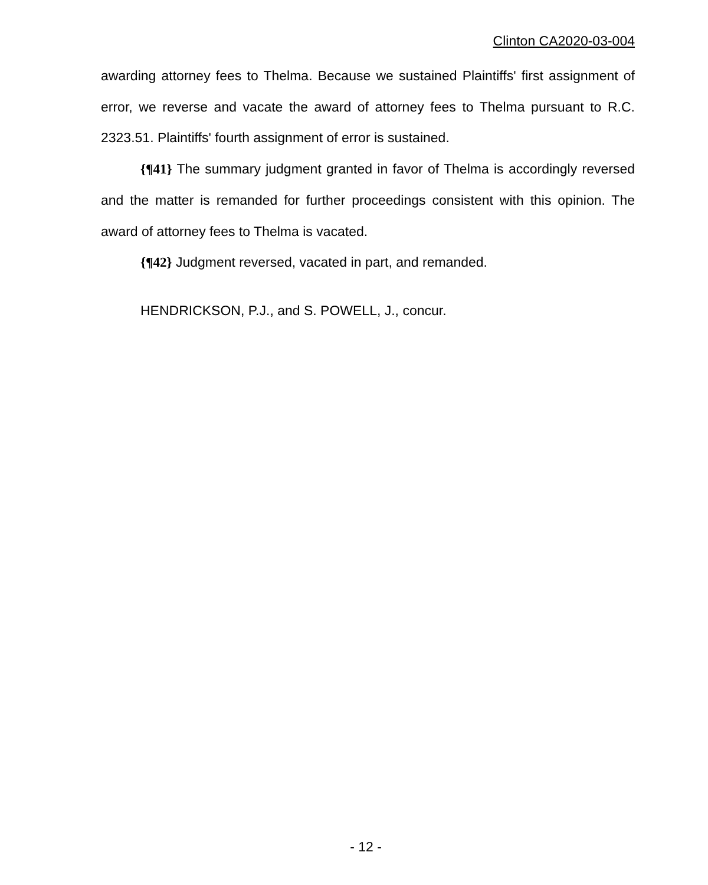Clinton CA2020-03-004
awarding attorney fees to Thelma. Because we sustained Plaintiffs' first assignment of error, we reverse and vacate the award of attorney fees to Thelma pursuant to R.C. 2323.51. Plaintiffs' fourth assignment of error is sustained.
{¶41} The summary judgment granted in favor of Thelma is accordingly reversed and the matter is remanded for further proceedings consistent with this opinion. The award of attorney fees to Thelma is vacated.
{¶42} Judgment reversed, vacated in part, and remanded.
HENDRICKSON, P.J., and S. POWELL, J., concur.
- 12 -